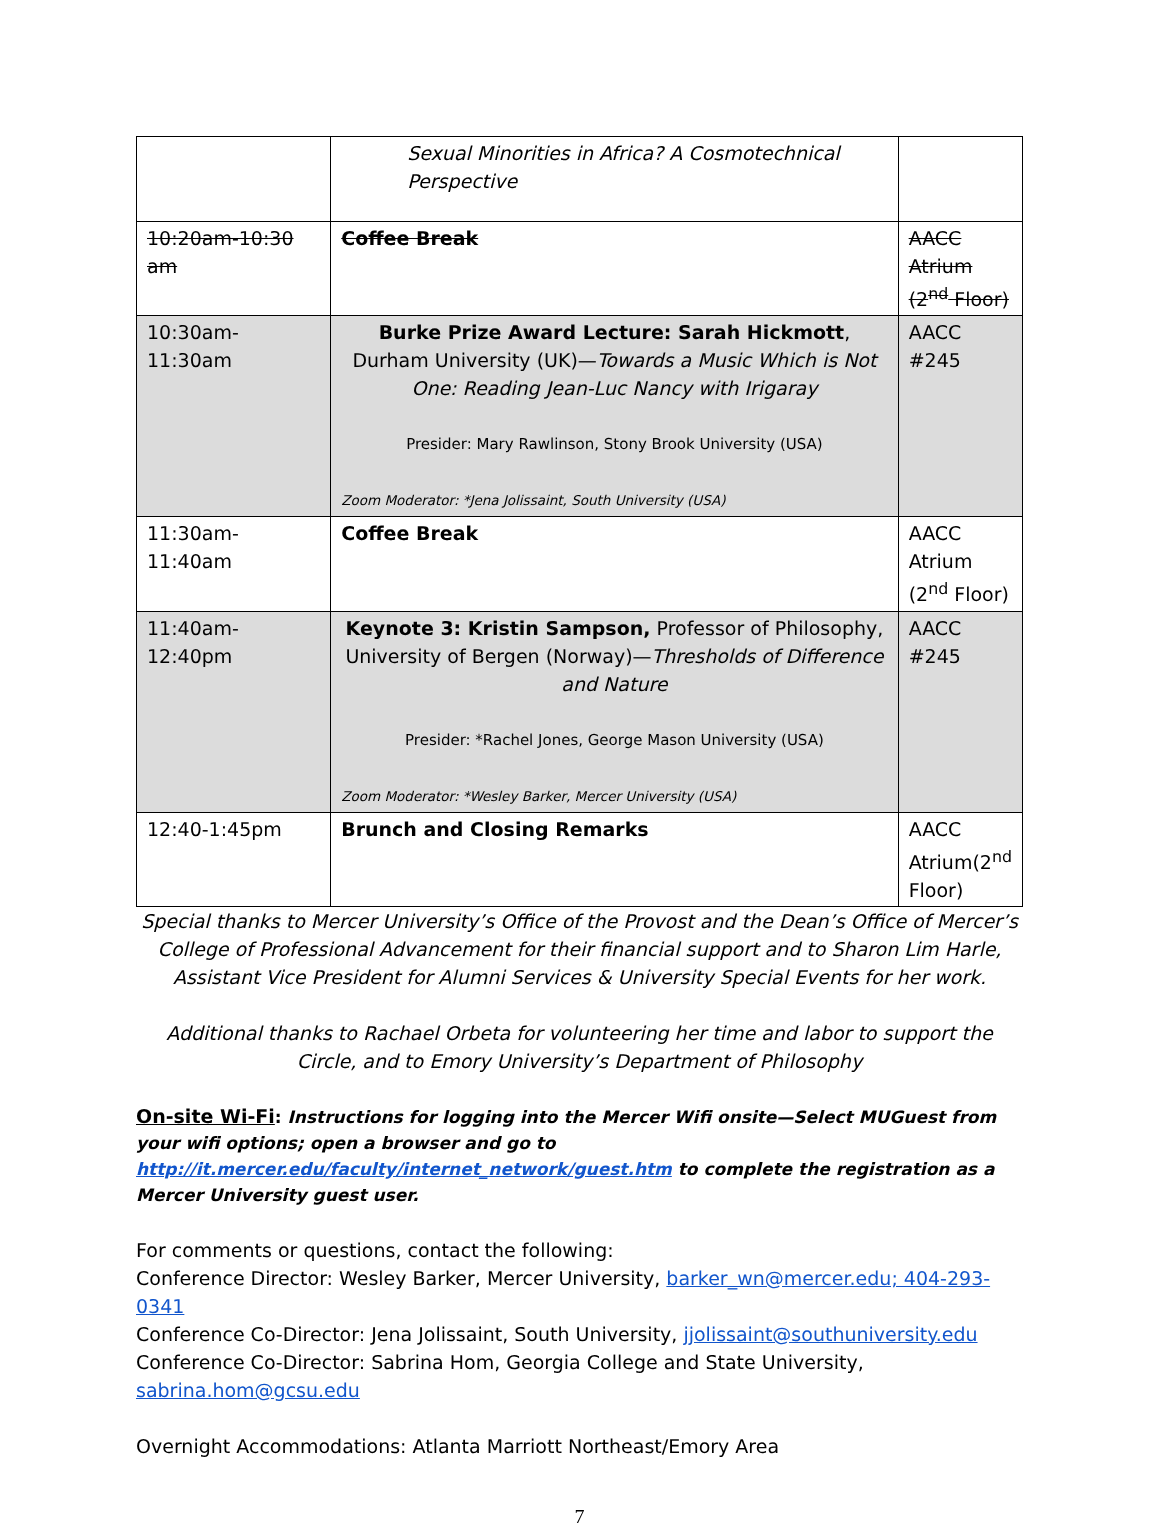| | Sexual Minorities in Africa? A Cosmotechnical Perspective | |
| 10:20am-10:30 am | Coffee Break | AACC Atrium (2<sup>nd</sup> Floor) |
| 10:30am-11:30am | Burke Prize Award Lecture: Sarah Hickmott , Durham University (UK)— Towards a Music Which is Not One: Reading Jean-Luc Nancy with Irigaray Presider: Mary Rawlinson, Stony Brook University (USA) Zoom Moderator: *Jena Jolissaint, South University (USA) | AACC #245 |
| 11:30am-11:40am | Coffee Break | AACC Atrium (2<sup>nd</sup> Floor) |
| 11:40am-12:40pm | Keynote 3: Kristin Sampson, Professor of Philosophy, University of Bergen (Norway)— Thresholds of Difference and Nature Presider: *Rachel Jones, George Mason University (USA) Zoom Moderator: *Wesley Barker, Mercer University (USA) | AACC #245 |
| 12:40-1:45pm | Brunch and Closing Remarks | AACC Atrium(2<sup>nd</sup> Floor) |
Special thanks to Mercer University’s Office of the Provost and the Dean’s Office of Mercer’s College of Professional Advancement for their financial support and to Sharon Lim Harle, Assistant Vice President for Alumni Services & University Special Events for her work.
Additional thanks to Rachael Orbeta for volunteering her time and labor to support the Circle, and to Emory University’s Department of Philosophy
On-site Wi-Fi: Instructions for logging into the Mercer Wifi onsite—Select MUGuest from your wifi options; open a browser and go to http://it.mercer.edu/faculty/internet_network/guest.htm to complete the registration as a Mercer University guest user.
For comments or questions, contact the following:
Conference Director: Wesley Barker, Mercer University, barker_wn@mercer.edu; 404-293-0341
Conference Co-Director: Jena Jolissaint, South University, jjolissaint@southuniversity.edu
Conference Co-Director: Sabrina Hom, Georgia College and State University, sabrina.hom@gcsu.edu
Overnight Accommodations: Atlanta Marriott Northeast/Emory Area
7